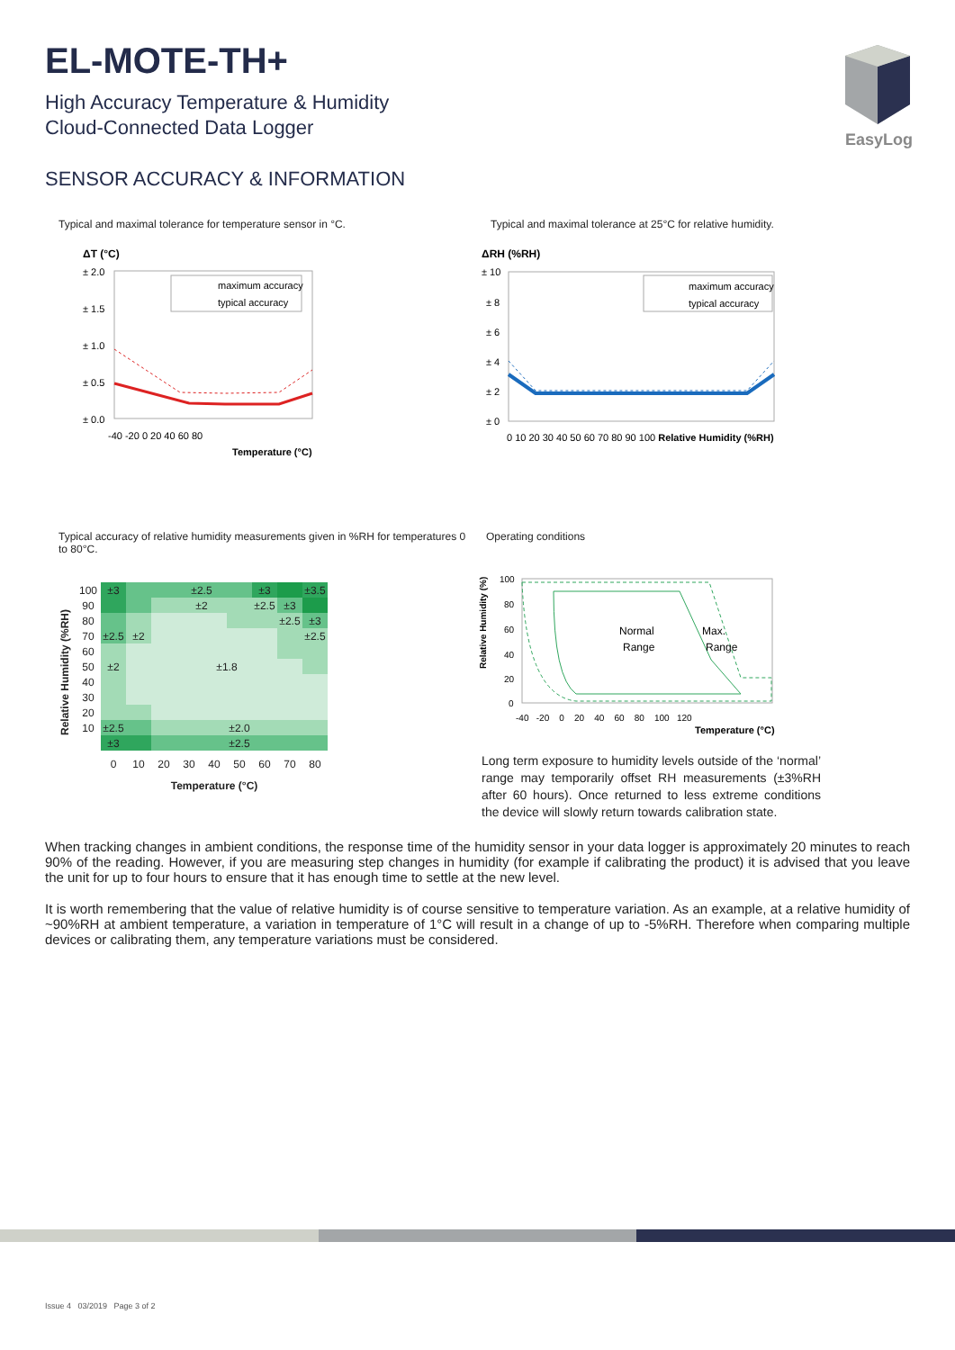EasyLog
EL-MOTE-TH+
High Accuracy Temperature & Humidity
Cloud-Connected Data Logger
SENSOR ACCURACY & INFORMATION
Typical and maximal tolerance for temperature sensor in °C.
ΔT (°C)
± 2.0
± 1.5
± 1.0
± 0.5
± 0.0
maximum accuracy
typical accuracy
-40 -20 0 20 40 60 80
Temperature (°C)
Typical and maximal tolerance at 25°C for relative humidity.
ΔRH (%RH)
± 10
± 8
± 6
± 4
± 2
± 0
maximum accuracy
typical accuracy
0 10 20 30 40 50 60 70 80 90 100 Relative Humidity (%RH)
Typical accuracy of relative humidity measurements given in %RH for temperatures 0 to 80°C.
Relative Humidity (%RH)
| 100 | ±3 | | ±2.5 | | | | ±3 | | ±3.5 |
| 90 | | | ±2 | | | | ±2.5 | ±3 | |
| 80 | | | | | | | | ±2.5 | ±3 |
| 70 | ±2.5 | ±2 | | | | | | | ±2.5 |
| 60 | | | | | | | | | |
| 50 | ±2 | | ±1.8 | | | | | | |
| 40 | | | | | | | | | |
| 30 | | | | | | | | | |
| 20 | | | | | | | | | |
| 10 | ±2.5 | | ±2.0 | | | | | | |
| | ±3 | | ±2.5 | | | | | | |
| | 0 | 10 | 20 | 30 | 40 | 50 | 60 | 70 | 80 |
| | Temperature (°C) | | | | | | | | |
Operating conditions
Relative Humidity (%)
100
80
60
40
20
0
Normal
Range
Max.
Range
-40 -20 0 20 40 60 80 100 120
Temperature (°C)
Long term exposure to humidity levels outside of the ‘normal’ range may temporarily offset RH measurements (±3%RH after 60 hours). Once returned to less extreme conditions the device will slowly return towards calibration state.
When tracking changes in ambient conditions, the response time of the humidity sensor in your data logger is approximately 20 minutes to reach 90% of the reading. However, if you are measuring step changes in humidity (for example if calibrating the product) it is advised that you leave the unit for up to four hours to ensure that it has enough time to settle at the new level.
It is worth remembering that the value of relative humidity is of course sensitive to temperature variation. As an example, at a relative humidity of ~90%RH at ambient temperature, a variation in temperature of 1°C will result in a change of up to -5%RH. Therefore when comparing multiple devices or calibrating them, any temperature variations must be considered.
Issue 4 03/2019 Page 3 of 2